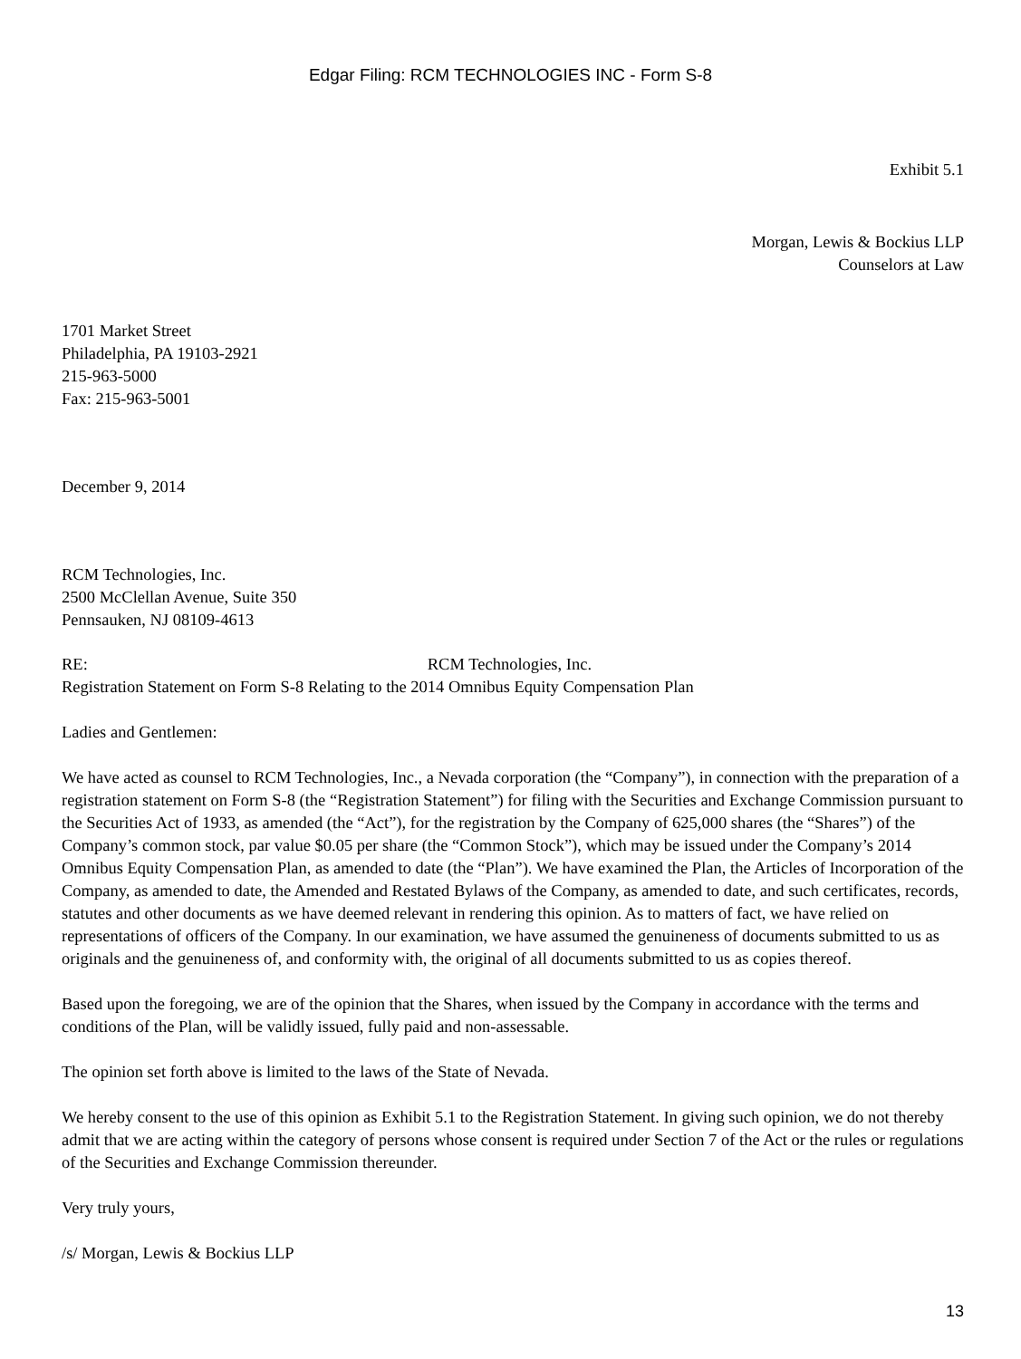Edgar Filing: RCM TECHNOLOGIES INC - Form S-8
Exhibit 5.1
Morgan, Lewis & Bockius LLP
Counselors at Law
1701 Market Street
Philadelphia, PA 19103-2921
215-963-5000
Fax: 215-963-5001
December 9, 2014
RCM Technologies, Inc.
2500 McClellan Avenue, Suite 350
Pennsauken, NJ 08109-4613
RE: RCM Technologies, Inc.
Registration Statement on Form S-8 Relating to the 2014 Omnibus Equity Compensation Plan
Ladies and Gentlemen:
We have acted as counsel to RCM Technologies, Inc., a Nevada corporation (the “Company”), in connection with the preparation of a registration statement on Form S-8 (the “Registration Statement”) for filing with the Securities and Exchange Commission pursuant to the Securities Act of 1933, as amended (the “Act”), for the registration by the Company of 625,000 shares (the “Shares”) of the Company’s common stock, par value $0.05 per share (the “Common Stock”), which may be issued under the Company’s 2014 Omnibus Equity Compensation Plan, as amended to date (the “Plan”). We have examined the Plan, the Articles of Incorporation of the Company, as amended to date, the Amended and Restated Bylaws of the Company, as amended to date, and such certificates, records, statutes and other documents as we have deemed relevant in rendering this opinion. As to matters of fact, we have relied on representations of officers of the Company. In our examination, we have assumed the genuineness of documents submitted to us as originals and the genuineness of, and conformity with, the original of all documents submitted to us as copies thereof.
Based upon the foregoing, we are of the opinion that the Shares, when issued by the Company in accordance with the terms and conditions of the Plan, will be validly issued, fully paid and non-assessable.
The opinion set forth above is limited to the laws of the State of Nevada.
We hereby consent to the use of this opinion as Exhibit 5.1 to the Registration Statement. In giving such opinion, we do not thereby admit that we are acting within the category of persons whose consent is required under Section 7 of the Act or the rules or regulations of the Securities and Exchange Commission thereunder.
Very truly yours,
/s/ Morgan, Lewis & Bockius LLP
13